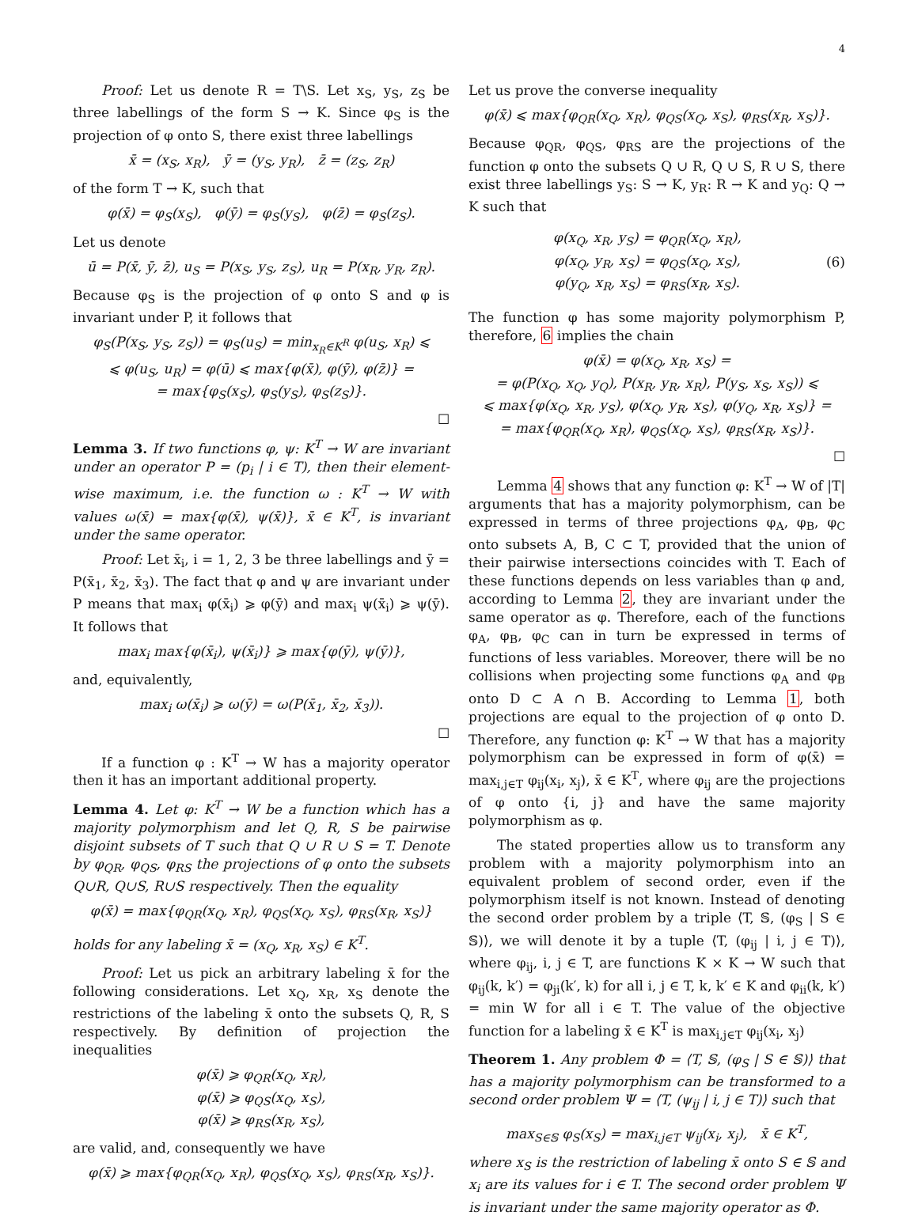4
Proof: Let us denote R = T\S. Let x<sub>S</sub>, y<sub>S</sub>, z<sub>S</sub> be three labellings of the form S → K. Since φ<sub>S</sub> is the projection of φ onto S, there exist three labellings
x̄ = (x<sub>S</sub>, x<sub>R</sub>), ȳ = (y<sub>S</sub>, y<sub>R</sub>), z̄ = (z<sub>S</sub>, z<sub>R</sub>)
of the form T → K, such that
φ(x̄) = φ<sub>S</sub>(x<sub>S</sub>), φ(ȳ) = φ<sub>S</sub>(y<sub>S</sub>), φ(z̄) = φ<sub>S</sub>(z<sub>S</sub>).
Let us denote
ū = P(x̄, ȳ, z̄), u<sub>S</sub> = P(x<sub>S</sub>, y<sub>S</sub>, z<sub>S</sub>), u<sub>R</sub> = P(x<sub>R</sub>, y<sub>R</sub>, z<sub>R</sub>).
Because φ<sub>S</sub> is the projection of φ onto S and φ is invariant under P, it follows that
φ<sub>S</sub>(P(x<sub>S</sub>, y<sub>S</sub>, z<sub>S</sub>)) = φ<sub>S</sub>(u<sub>S</sub>) = min<sub>x<sub>R</sub>∈K<sup>R</sup></sub> φ(u<sub>S</sub>, x<sub>R</sub>) ⩽
⩽ φ(u<sub>S</sub>, u<sub>R</sub>) = φ(ū) ⩽ max{φ(x̄), φ(ȳ), φ(z̄)} =
= max{φ<sub>S</sub>(x<sub>S</sub>), φ<sub>S</sub>(y<sub>S</sub>), φ<sub>S</sub>(z<sub>S</sub>)}.
☐
Lemma 3. If two functions φ, ψ: K<sup>T</sup> → W are invariant under an operator P = (p<sub>i</sub> | i ∈ T), then their element-wise maximum, i.e. the function ω : K<sup>T</sup> → W with values ω(x̄) = max{φ(x̄), ψ(x̄)}, x̄ ∈ K<sup>T</sup>, is invariant under the same operator.
Proof: Let x̄<sub>i</sub>, i = 1, 2, 3 be three labellings and ȳ = P(x̄<sub>1</sub>, x̄<sub>2</sub>, x̄<sub>3</sub>). The fact that φ and ψ are invariant under P means that max<sub>i</sub> φ(x̄<sub>i</sub>) ⩾ φ(ȳ) and max<sub>i</sub> ψ(x̄<sub>i</sub>) ⩾ ψ(ȳ). It follows that
max<sub>i</sub> max{φ(x̄<sub>i</sub>), ψ(x̄<sub>i</sub>)} ⩾ max{φ(ȳ), ψ(ȳ)},
and, equivalently,
max<sub>i</sub> ω(x̄<sub>i</sub>) ⩾ ω(ȳ) = ω(P(x̄<sub>1</sub>, x̄<sub>2</sub>, x̄<sub>3</sub>)).
☐
If a function φ : K<sup>T</sup> → W has a majority operator then it has an important additional property.
Lemma 4. Let φ: K<sup>T</sup> → W be a function which has a majority polymorphism and let Q, R, S be pairwise disjoint subsets of T such that Q ∪ R ∪ S = T. Denote by φ<sub>QR</sub>, φ<sub>QS</sub>, φ<sub>RS</sub> the projections of φ onto the subsets Q∪R, Q∪S, R∪S respectively. Then the equality
φ(x̄) = max{φ<sub>QR</sub>(x<sub>Q</sub>, x<sub>R</sub>), φ<sub>QS</sub>(x<sub>Q</sub>, x<sub>S</sub>), φ<sub>RS</sub>(x<sub>R</sub>, x<sub>S</sub>)}
holds for any labeling x̄ = (x<sub>Q</sub>, x<sub>R</sub>, x<sub>S</sub>) ∈ K<sup>T</sup>.
Proof: Let us pick an arbitrary labeling x̄ for the following considerations. Let x<sub>Q</sub>, x<sub>R</sub>, x<sub>S</sub> denote the restrictions of the labeling x̄ onto the subsets Q, R, S respectively. By definition of projection the inequalities
φ(x̄) ⩾ φ<sub>QR</sub>(x<sub>Q</sub>, x<sub>R</sub>),
φ(x̄) ⩾ φ<sub>QS</sub>(x<sub>Q</sub>, x<sub>S</sub>),
φ(x̄) ⩾ φ<sub>RS</sub>(x<sub>R</sub>, x<sub>S</sub>),
are valid, and, consequently we have
φ(x̄) ⩾ max{φ<sub>QR</sub>(x<sub>Q</sub>, x<sub>R</sub>), φ<sub>QS</sub>(x<sub>Q</sub>, x<sub>S</sub>), φ<sub>RS</sub>(x<sub>R</sub>, x<sub>S</sub>)}.
Let us prove the converse inequality
φ(x̄) ⩽ max{φ<sub>QR</sub>(x<sub>Q</sub>, x<sub>R</sub>), φ<sub>QS</sub>(x<sub>Q</sub>, x<sub>S</sub>), φ<sub>RS</sub>(x<sub>R</sub>, x<sub>S</sub>)}.
Because φ<sub>QR</sub>, φ<sub>QS</sub>, φ<sub>RS</sub> are the projections of the function φ onto the subsets Q ∪ R, Q ∪ S, R ∪ S, there exist three labellings y<sub>S</sub>: S → K, y<sub>R</sub>: R → K and y<sub>Q</sub>: Q → K such that
φ(x<sub>Q</sub>, x<sub>R</sub>, y<sub>S</sub>) = φ<sub>QR</sub>(x<sub>Q</sub>, x<sub>R</sub>),
φ(x<sub>Q</sub>, y<sub>R</sub>, x<sub>S</sub>) = φ<sub>QS</sub>(x<sub>Q</sub>, x<sub>S</sub>),
φ(y<sub>Q</sub>, x<sub>R</sub>, x<sub>S</sub>) = φ<sub>RS</sub>(x<sub>R</sub>, x<sub>S</sub>).
(6)
The function φ has some majority polymorphism P, therefore, 6 implies the chain
φ(x̄) = φ(x<sub>Q</sub>, x<sub>R</sub>, x<sub>S</sub>) =
= φ(P(x<sub>Q</sub>, x<sub>Q</sub>, y<sub>Q</sub>), P(x<sub>R</sub>, y<sub>R</sub>, x<sub>R</sub>), P(y<sub>S</sub>, x<sub>S</sub>, x<sub>S</sub>)) ⩽
⩽ max{φ(x<sub>Q</sub>, x<sub>R</sub>, y<sub>S</sub>), φ(x<sub>Q</sub>, y<sub>R</sub>, x<sub>S</sub>), φ(y<sub>Q</sub>, x<sub>R</sub>, x<sub>S</sub>)} =
= max{φ<sub>QR</sub>(x<sub>Q</sub>, x<sub>R</sub>), φ<sub>QS</sub>(x<sub>Q</sub>, x<sub>S</sub>), φ<sub>RS</sub>(x<sub>R</sub>, x<sub>S</sub>)}.
☐
Lemma 4 shows that any function φ: K<sup>T</sup> → W of |T| arguments that has a majority polymorphism, can be expressed in terms of three projections φ<sub>A</sub>, φ<sub>B</sub>, φ<sub>C</sub> onto subsets A, B, C ⊂ T, provided that the union of their pairwise intersections coincides with T. Each of these functions depends on less variables than φ and, according to Lemma 2, they are invariant under the same operator as φ. Therefore, each of the functions φ<sub>A</sub>, φ<sub>B</sub>, φ<sub>C</sub> can in turn be expressed in terms of functions of less variables. Moreover, there will be no collisions when projecting some functions φ<sub>A</sub> and φ<sub>B</sub> onto D ⊂ A ∩ B. According to Lemma 1, both projections are equal to the projection of φ onto D. Therefore, any function φ: K<sup>T</sup> → W that has a majority polymorphism can be expressed in form of φ(x̄) = max<sub>i,j∈T</sub> φ<sub>ij</sub>(x<sub>i</sub>, x<sub>j</sub>), x̄ ∈ K<sup>T</sup>, where φ<sub>ij</sub> are the projections of φ onto {i, j} and have the same majority polymorphism as φ.
The stated properties allow us to transform any problem with a majority polymorphism into an equivalent problem of second order, even if the polymorphism itself is not known. Instead of denoting the second order problem by a triple ⟨T, 𝕊, (φ<sub>S</sub> | S ∈ 𝕊)⟩, we will denote it by a tuple ⟨T, (φ<sub>ij</sub> | i, j ∈ T)⟩, where φ<sub>ij</sub>, i, j ∈ T, are functions K × K → W such that φ<sub>ij</sub>(k, k′) = φ<sub>ji</sub>(k′, k) for all i, j ∈ T, k, k′ ∈ K and φ<sub>ii</sub>(k, k′) = min W for all i ∈ T. The value of the objective function for a labeling x̄ ∈ K<sup>T</sup> is max<sub>i,j∈T</sub> φ<sub>ij</sub>(x<sub>i</sub>, x<sub>j</sub>)
Theorem 1. Any problem Φ = ⟨T, 𝕊, (φ<sub>S</sub> | S ∈ 𝕊)⟩ that has a majority polymorphism can be transformed to a second order problem Ψ = ⟨T, (ψ<sub>ij</sub> | i, j ∈ T)⟩ such that
max<sub>S∈𝕊</sub> φ<sub>S</sub>(x<sub>S</sub>) = max<sub>i,j∈T</sub> ψ<sub>ij</sub>(x<sub>i</sub>, x<sub>j</sub>), x̄ ∈ K<sup>T</sup>,
where x<sub>S</sub> is the restriction of labeling x̄ onto S ∈ 𝕊 and x<sub>i</sub> are its values for i ∈ T. The second order problem Ψ is invariant under the same majority operator as Φ.